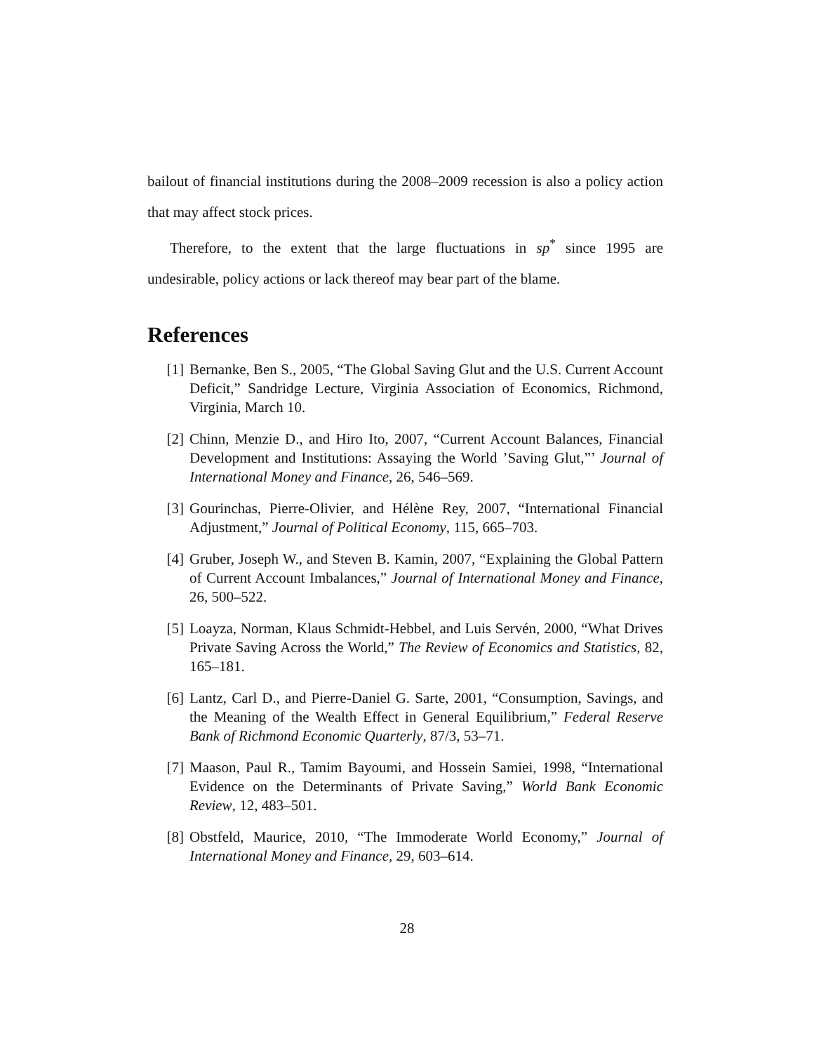bailout of financial institutions during the 2008–2009 recession is also a policy action that may affect stock prices.
Therefore, to the extent that the large fluctuations in sp<sup>*</sup> since 1995 are undesirable, policy actions or lack thereof may bear part of the blame.
References
[1] Bernanke, Ben S., 2005, “The Global Saving Glut and the U.S. Current Account Deficit,” Sandridge Lecture, Virginia Association of Economics, Richmond, Virginia, March 10.
[2] Chinn, Menzie D., and Hiro Ito, 2007, “Current Account Balances, Financial Development and Institutions: Assaying the World ’Saving Glut,”’ Journal of International Money and Finance, 26, 546–569.
[3] Gourinchas, Pierre-Olivier, and Hélène Rey, 2007, “International Financial Adjustment,” Journal of Political Economy, 115, 665–703.
[4] Gruber, Joseph W., and Steven B. Kamin, 2007, “Explaining the Global Pattern of Current Account Imbalances,” Journal of International Money and Finance, 26, 500–522.
[5] Loayza, Norman, Klaus Schmidt-Hebbel, and Luis Servén, 2000, “What Drives Private Saving Across the World,” The Review of Economics and Statistics, 82, 165–181.
[6] Lantz, Carl D., and Pierre-Daniel G. Sarte, 2001, “Consumption, Savings, and the Meaning of the Wealth Effect in General Equilibrium,” Federal Reserve Bank of Richmond Economic Quarterly, 87/3, 53–71.
[7] Maason, Paul R., Tamim Bayoumi, and Hossein Samiei, 1998, “International Evidence on the Determinants of Private Saving,” World Bank Economic Review, 12, 483–501.
[8] Obstfeld, Maurice, 2010, “The Immoderate World Economy,” Journal of International Money and Finance, 29, 603–614.
28